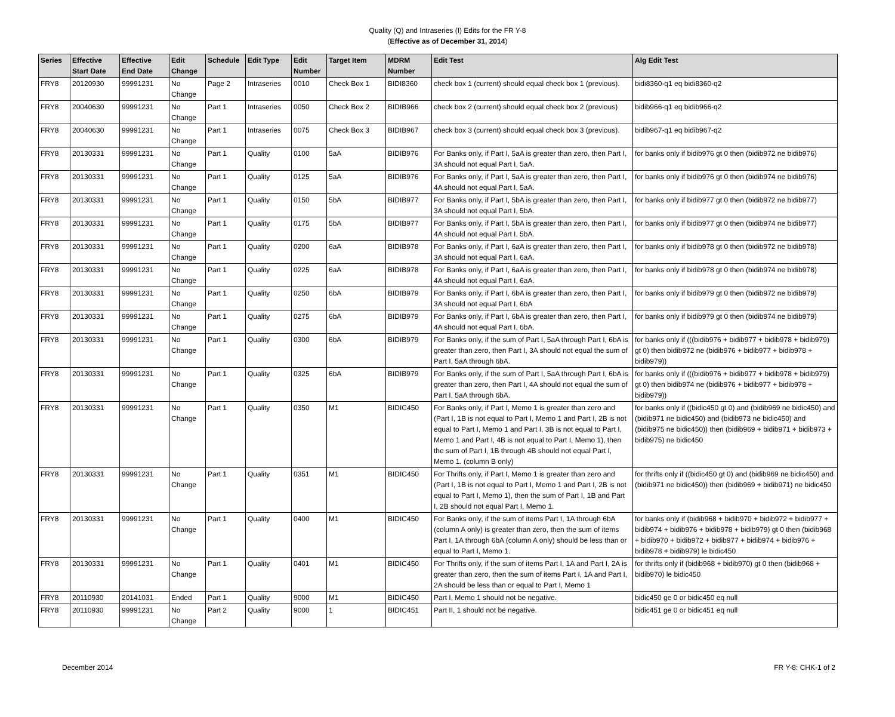Quality (Q) and Intraseries (I) Edits for the FR Y-8
(Effective as of December 31, 2014)
| Series | Effective Start Date | Effective End Date | Edit Change | Schedule | Edit Type | Edit Number | Target Item | MDRM Number | Edit Test | Alg Edit Test |
| --- | --- | --- | --- | --- | --- | --- | --- | --- | --- | --- |
| FRY8 | 20120930 | 99991231 | No Change | Page 2 | Intraseries | 0010 | Check Box 1 | BIDI8360 | check box 1 (current) should equal check box 1 (previous). | bidi8360-q1 eq bidi8360-q2 |
| FRY8 | 20040630 | 99991231 | No Change | Part 1 | Intraseries | 0050 | Check Box 2 | BIDIB966 | check box 2 (current) should equal check box 2 (previous) | bidib966-q1 eq bidib966-q2 |
| FRY8 | 20040630 | 99991231 | No Change | Part 1 | Intraseries | 0075 | Check Box 3 | BIDIB967 | check box 3 (current) should equal check box 3 (previous). | bidib967-q1 eq bidib967-q2 |
| FRY8 | 20130331 | 99991231 | No Change | Part 1 | Quality | 0100 | 5aA | BIDIB976 | For Banks only, if Part I, 5aA is greater than zero, then Part I, 3A should not equal Part I, 5aA. | for banks only if bidib976 gt 0 then (bidib972 ne bidib976) |
| FRY8 | 20130331 | 99991231 | No Change | Part 1 | Quality | 0125 | 5aA | BIDIB976 | For Banks only, if Part I, 5aA is greater than zero, then Part I, 4A should not equal Part I, 5aA. | for banks only if bidib976 gt 0 then (bidib974 ne bidib976) |
| FRY8 | 20130331 | 99991231 | No Change | Part 1 | Quality | 0150 | 5bA | BIDIB977 | For Banks only, if Part I, 5bA is greater than zero, then Part I, 3A should not equal Part I, 5bA. | for banks only if bidib977 gt 0 then (bidib972 ne bidib977) |
| FRY8 | 20130331 | 99991231 | No Change | Part 1 | Quality | 0175 | 5bA | BIDIB977 | For Banks only, if Part I, 5bA is greater than zero, then Part I, 4A should not equal Part I, 5bA. | for banks only if bidib977 gt 0 then (bidib974 ne bidib977) |
| FRY8 | 20130331 | 99991231 | No Change | Part 1 | Quality | 0200 | 6aA | BIDIB978 | For Banks only, if Part I, 6aA is greater than zero, then Part I, 3A should not equal Part I, 6aA. | for banks only if bidib978 gt 0 then (bidib972 ne bidib978) |
| FRY8 | 20130331 | 99991231 | No Change | Part 1 | Quality | 0225 | 6aA | BIDIB978 | For Banks only, if Part I, 6aA is greater than zero, then Part I, 4A should not equal Part I, 6aA. | for banks only if bidib978 gt 0 then (bidib974 ne bidib978) |
| FRY8 | 20130331 | 99991231 | No Change | Part 1 | Quality | 0250 | 6bA | BIDIB979 | For Banks only, if Part I, 6bA is greater than zero, then Part I, 3A should not equal Part I, 6bA | for banks only if bidib979 gt 0 then (bidib972 ne bidib979) |
| FRY8 | 20130331 | 99991231 | No Change | Part 1 | Quality | 0275 | 6bA | BIDIB979 | For Banks only, if Part I, 6bA is greater than zero, then Part I, 4A should not equal Part I, 6bA. | for banks only if bidib979 gt 0 then (bidib974 ne bidib979) |
| FRY8 | 20130331 | 99991231 | No Change | Part 1 | Quality | 0300 | 6bA | BIDIB979 | For Banks only, if the sum of Part I, 5aA through Part I, 6bA is greater than zero, then Part I, 3A should not equal the sum of Part I, 5aA through 6bA. | for banks only if (((bidib976 + bidib977 + bidib978 + bidib979) gt 0) then bidib972 ne (bidib976 + bidib977 + bidib978 + bidib979)) |
| FRY8 | 20130331 | 99991231 | No Change | Part 1 | Quality | 0325 | 6bA | BIDIB979 | For Banks only, if the sum of Part I, 5aA through Part I, 6bA is greater than zero, then Part I, 4A should not equal the sum of Part I, 5aA through 6bA. | for banks only if (((bidib976 + bidib977 + bidib978 + bidib979) gt 0) then bidib974 ne (bidib976 + bidib977 + bidib978 + bidib979)) |
| FRY8 | 20130331 | 99991231 | No Change | Part 1 | Quality | 0350 | M1 | BIDIC450 | For Banks only, if Part I, Memo 1 is greater than zero and (Part I, 1B is not equal to Part I, Memo 1 and Part I, 2B is not equal to Part I, Memo 1 and Part I, 3B is not equal to Part I, Memo 1 and Part I, 4B is not equal to Part I, Memo 1), then the sum of Part I, 1B through 4B should not equal Part I, Memo 1. (column B only) | for banks only if ((bidic450 gt 0) and (bidib969 ne bidic450) and (bidib971 ne bidic450) and (bidib973 ne bidic450) and (bidib975 ne bidic450)) then (bidib969 + bidib971 + bidib973 + bidib975) ne bidic450 |
| FRY8 | 20130331 | 99991231 | No Change | Part 1 | Quality | 0351 | M1 | BIDIC450 | For Thrifts only, if Part I, Memo 1 is greater than zero and (Part I, 1B is not equal to Part I, Memo 1 and Part I, 2B is not equal to Part I, Memo 1), then the sum of Part I, 1B and Part I, 2B should not equal Part I, Memo 1. | for thrifts only if ((bidic450 gt 0) and (bidib969 ne bidic450) and (bidib971 ne bidic450)) then (bidib969 + bidib971) ne bidic450 |
| FRY8 | 20130331 | 99991231 | No Change | Part 1 | Quality | 0400 | M1 | BIDIC450 | For Banks only, if the sum of items Part I, 1A through 6bA (column A only) is greater than zero, then the sum of items Part I, 1A through 6bA (column A only) should be less than or equal to Part I, Memo 1. | for banks only if (bidib968 + bidib970 + bidib972 + bidib977 + bidib974 + bidib976 + bidib978 + bidib979) gt 0 then (bidib968 + bidib970 + bidib972 + bidib977 + bidib974 + bidib976 + bidib978 + bidib979) le bidic450 |
| FRY8 | 20130331 | 99991231 | No Change | Part 1 | Quality | 0401 | M1 | BIDIC450 | For Thrifts only, if the sum of items Part I, 1A and Part I, 2A is greater than zero, then the sum of items Part I, 1A and Part I, 2A should be less than or equal to Part I, Memo 1 | for thrifts only if (bidib968 + bidib970) gt 0 then (bidib968 + bidib970) le bidic450 |
| FRY8 | 20110930 | 20141031 | Ended | Part 1 | Quality | 9000 | M1 | BIDIC450 | Part I, Memo 1 should not be negative. | bidic450 ge 0 or bidic450 eq null |
| FRY8 | 20110930 | 99991231 | No Change | Part 2 | Quality | 9000 | 1 | BIDIC451 | Part II, 1 should not be negative. | bidic451 ge 0 or bidic451 eq null |
December 2014 FR Y-8: CHK-1 of 2